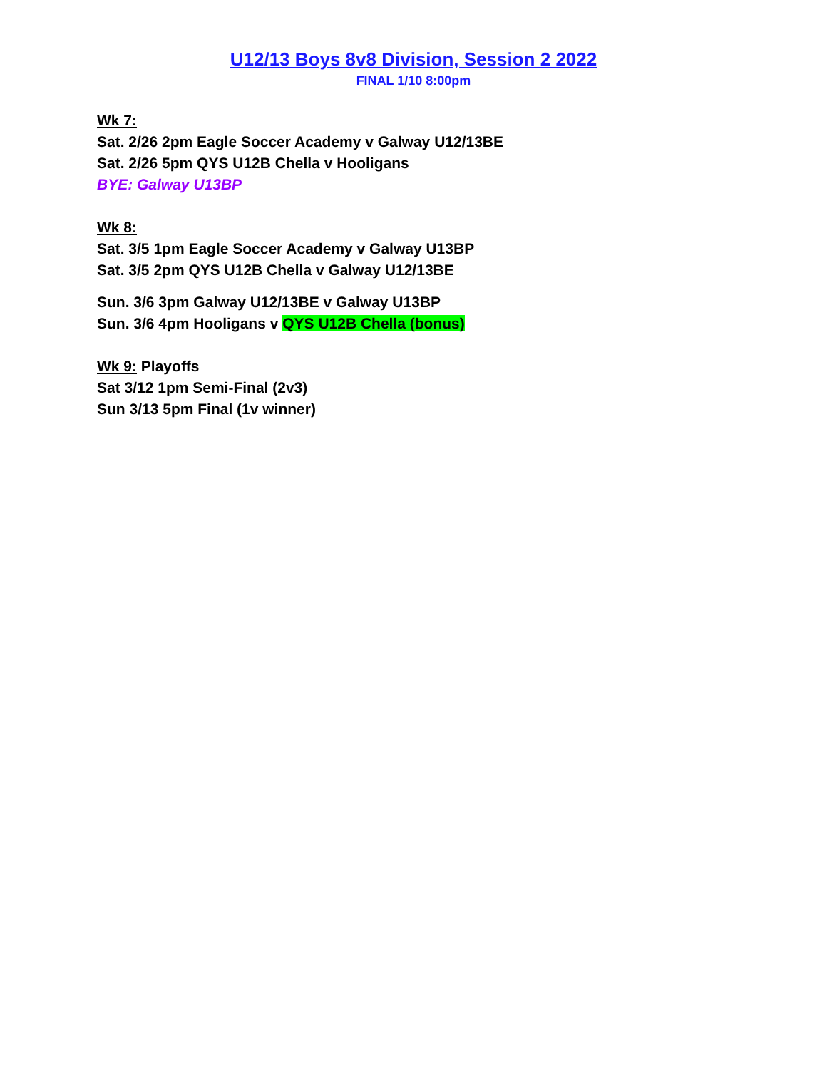U12/13 Boys 8v8 Division, Session 2 2022
FINAL 1/10 8:00pm
Wk 7:
Sat. 2/26 2pm Eagle Soccer Academy v Galway U12/13BE
Sat. 2/26 5pm QYS U12B Chella v Hooligans
BYE: Galway U13BP
Wk 8:
Sat. 3/5 1pm Eagle Soccer Academy v Galway U13BP
Sat. 3/5 2pm QYS U12B Chella v Galway U12/13BE
Sun. 3/6 3pm Galway U12/13BE v Galway U13BP
Sun. 3/6 4pm Hooligans v QYS U12B Chella (bonus)
Wk 9: Playoffs
Sat 3/12 1pm Semi-Final (2v3)
Sun 3/13 5pm Final (1v winner)